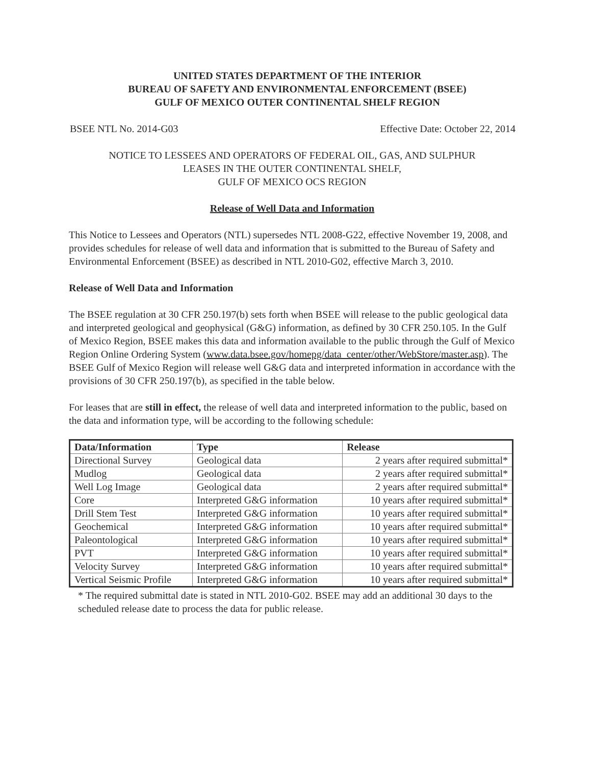UNITED STATES DEPARTMENT OF THE INTERIOR
BUREAU OF SAFETY AND ENVIRONMENTAL ENFORCEMENT (BSEE)
GULF OF MEXICO OUTER CONTINENTAL SHELF REGION
BSEE NTL No. 2014-G03 Effective Date: October 22, 2014
NOTICE TO LESSEES AND OPERATORS OF FEDERAL OIL, GAS, AND SULPHUR
LEASES IN THE OUTER CONTINENTAL SHELF,
GULF OF MEXICO OCS REGION
Release of Well Data and Information
This Notice to Lessees and Operators (NTL) supersedes NTL 2008-G22, effective November 19, 2008, and provides schedules for release of well data and information that is submitted to the Bureau of Safety and Environmental Enforcement (BSEE) as described in NTL 2010-G02, effective March 3, 2010.
Release of Well Data and Information
The BSEE regulation at 30 CFR 250.197(b) sets forth when BSEE will release to the public geological data and interpreted geological and geophysical (G&G) information, as defined by 30 CFR 250.105. In the Gulf of Mexico Region, BSEE makes this data and information available to the public through the Gulf of Mexico Region Online Ordering System (www.data.bsee.gov/homepg/data_center/other/WebStore/master.asp). The BSEE Gulf of Mexico Region will release well G&G data and interpreted information in accordance with the provisions of 30 CFR 250.197(b), as specified in the table below.
For leases that are still in effect, the release of well data and interpreted information to the public, based on the data and information type, will be according to the following schedule:
| Data/Information | Type | Release |
| --- | --- | --- |
| Directional Survey | Geological data | 2 years after required submittal* |
| Mudlog | Geological data | 2 years after required submittal* |
| Well Log Image | Geological data | 2 years after required submittal* |
| Core | Interpreted G&G information | 10 years after required submittal* |
| Drill Stem Test | Interpreted G&G information | 10 years after required submittal* |
| Geochemical | Interpreted G&G information | 10 years after required submittal* |
| Paleontological | Interpreted G&G information | 10 years after required submittal* |
| PVT | Interpreted G&G information | 10 years after required submittal* |
| Velocity Survey | Interpreted G&G information | 10 years after required submittal* |
| Vertical Seismic Profile | Interpreted G&G information | 10 years after required submittal* |
* The required submittal date is stated in NTL 2010-G02. BSEE may add an additional 30 days to the scheduled release date to process the data for public release.